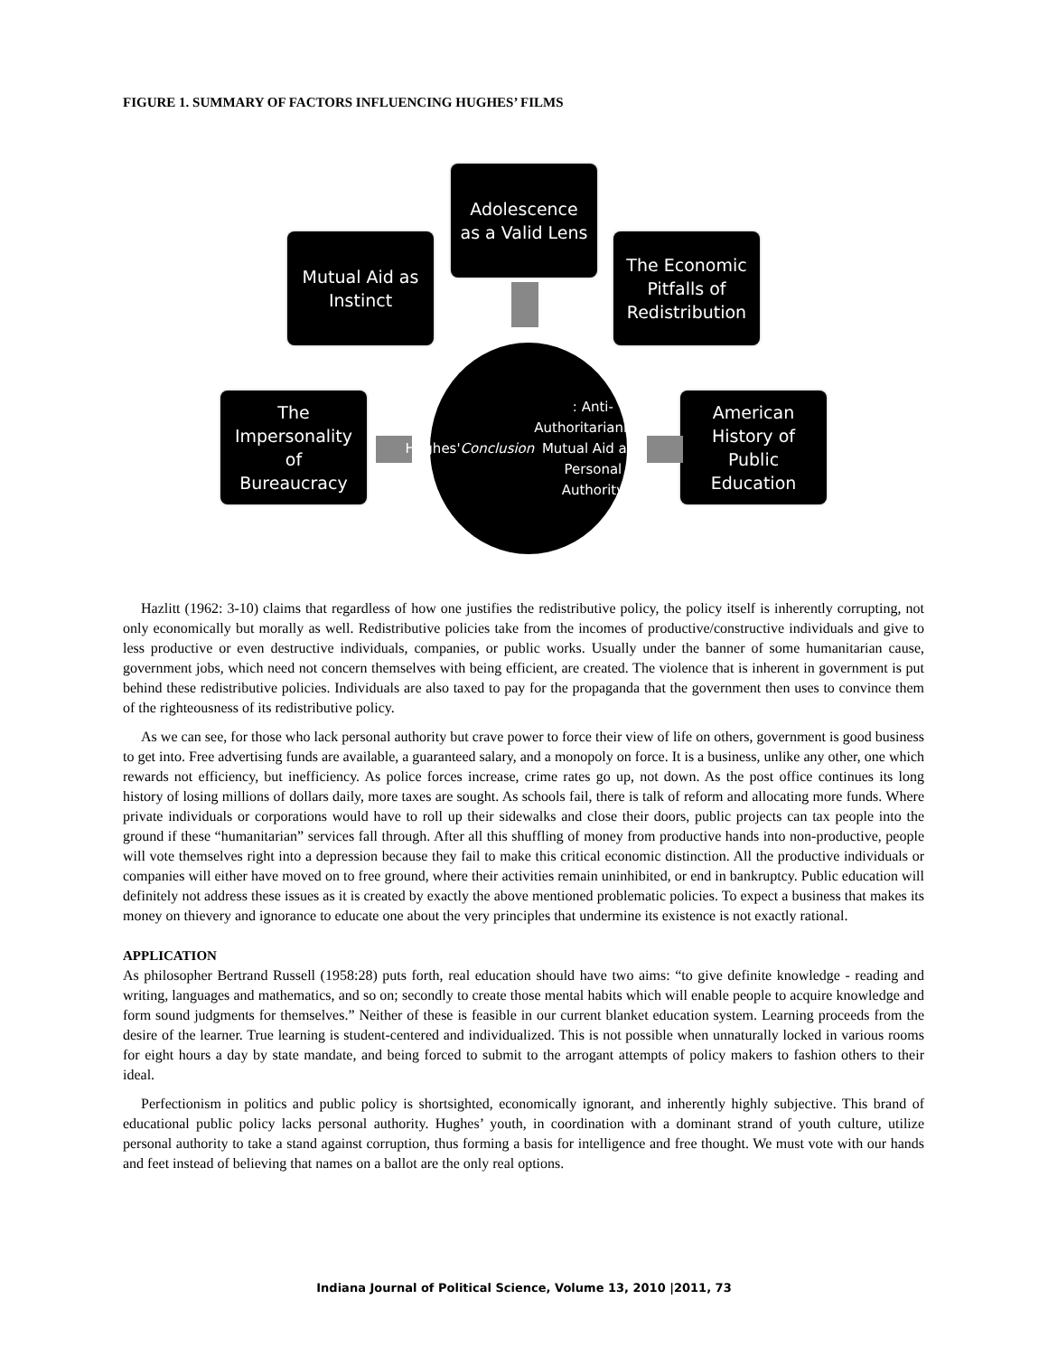FIGURE 1. SUMMARY OF FACTORS INFLUENCING HUGHES’ FILMS
Adolescence
as a Valid Lens
Mutual Aid as
Instinct
The Economic
Pitfalls of
Redistribution
The
Impersonality
of
Bureaucracy
American
History of
Public
Education
Hughes'
Conclusion: Anti-
Authoritarianism,
Mutual Aid and
Personal Authority
Hazlitt (1962: 3-10) claims that regardless of how one justifies the redistributive policy, the policy itself is inherently corrupting, not only economically but morally as well. Redistributive policies take from the incomes of productive/constructive individuals and give to less productive or even destructive individuals, companies, or public works. Usually under the banner of some humanitarian cause, government jobs, which need not concern themselves with being efficient, are created. The violence that is inherent in government is put behind these redistributive policies. Individuals are also taxed to pay for the propaganda that the government then uses to convince them of the righteousness of its redistributive policy.
As we can see, for those who lack personal authority but crave power to force their view of life on others, government is good business to get into. Free advertising funds are available, a guaranteed salary, and a monopoly on force. It is a business, unlike any other, one which rewards not efficiency, but inefficiency. As police forces increase, crime rates go up, not down. As the post office continues its long history of losing millions of dollars daily, more taxes are sought. As schools fail, there is talk of reform and allocating more funds. Where private individuals or corporations would have to roll up their sidewalks and close their doors, public projects can tax people into the ground if these “humanitarian” services fall through. After all this shuffling of money from productive hands into non-productive, people will vote themselves right into a depression because they fail to make this critical economic distinction. All the productive individuals or companies will either have moved on to free ground, where their activities remain uninhibited, or end in bankruptcy. Public education will definitely not address these issues as it is created by exactly the above mentioned problematic policies. To expect a business that makes its money on thievery and ignorance to educate one about the very principles that undermine its existence is not exactly rational.
APPLICATION
As philosopher Bertrand Russell (1958:28) puts forth, real education should have two aims: “to give definite knowledge - reading and writing, languages and mathematics, and so on; secondly to create those mental habits which will enable people to acquire knowledge and form sound judgments for themselves.” Neither of these is feasible in our current blanket education system. Learning proceeds from the desire of the learner. True learning is student-centered and individualized. This is not possible when unnaturally locked in various rooms for eight hours a day by state mandate, and being forced to submit to the arrogant attempts of policy makers to fashion others to their ideal.
Perfectionism in politics and public policy is shortsighted, economically ignorant, and inherently highly subjective. This brand of educational public policy lacks personal authority. Hughes’ youth, in coordination with a dominant strand of youth culture, utilize personal authority to take a stand against corruption, thus forming a basis for intelligence and free thought. We must vote with our hands and feet instead of believing that names on a ballot are the only real options.
Indiana Journal of Political Science, Volume 13, 2010 |2011, 73